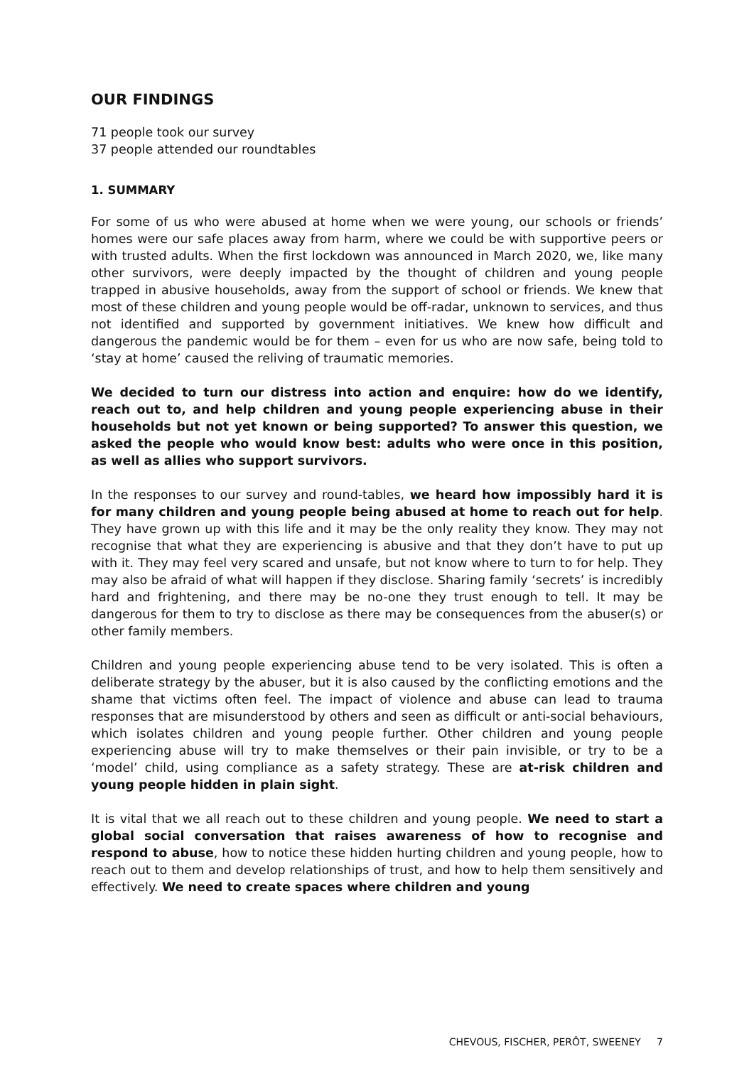OUR FINDINGS
71 people took our survey
37 people attended our roundtables
1. SUMMARY
For some of us who were abused at home when we were young, our schools or friends’ homes were our safe places away from harm, where we could be with supportive peers or with trusted adults. When the first lockdown was announced in March 2020, we, like many other survivors, were deeply impacted by the thought of children and young people trapped in abusive households, away from the support of school or friends. We knew that most of these children and young people would be off-radar, unknown to services, and thus not identified and supported by government initiatives. We knew how difficult and dangerous the pandemic would be for them – even for us who are now safe, being told to ‘stay at home’ caused the reliving of traumatic memories.
We decided to turn our distress into action and enquire: how do we identify, reach out to, and help children and young people experiencing abuse in their households but not yet known or being supported? To answer this question, we asked the people who would know best: adults who were once in this position, as well as allies who support survivors.
In the responses to our survey and round-tables, we heard how impossibly hard it is for many children and young people being abused at home to reach out for help. They have grown up with this life and it may be the only reality they know. They may not recognise that what they are experiencing is abusive and that they don’t have to put up with it. They may feel very scared and unsafe, but not know where to turn to for help. They may also be afraid of what will happen if they disclose. Sharing family ‘secrets’ is incredibly hard and frightening, and there may be no-one they trust enough to tell. It may be dangerous for them to try to disclose as there may be consequences from the abuser(s) or other family members.
Children and young people experiencing abuse tend to be very isolated. This is often a deliberate strategy by the abuser, but it is also caused by the conflicting emotions and the shame that victims often feel. The impact of violence and abuse can lead to trauma responses that are misunderstood by others and seen as difficult or anti-social behaviours, which isolates children and young people further. Other children and young people experiencing abuse will try to make themselves or their pain invisible, or try to be a ‘model’ child, using compliance as a safety strategy. These are at-risk children and young people hidden in plain sight.
It is vital that we all reach out to these children and young people. We need to start a global social conversation that raises awareness of how to recognise and respond to abuse, how to notice these hidden hurting children and young people, how to reach out to them and develop relationships of trust, and how to help them sensitively and effectively. We need to create spaces where children and young
CHEVOUS, FISCHER, PERÔT, SWEENEY 7